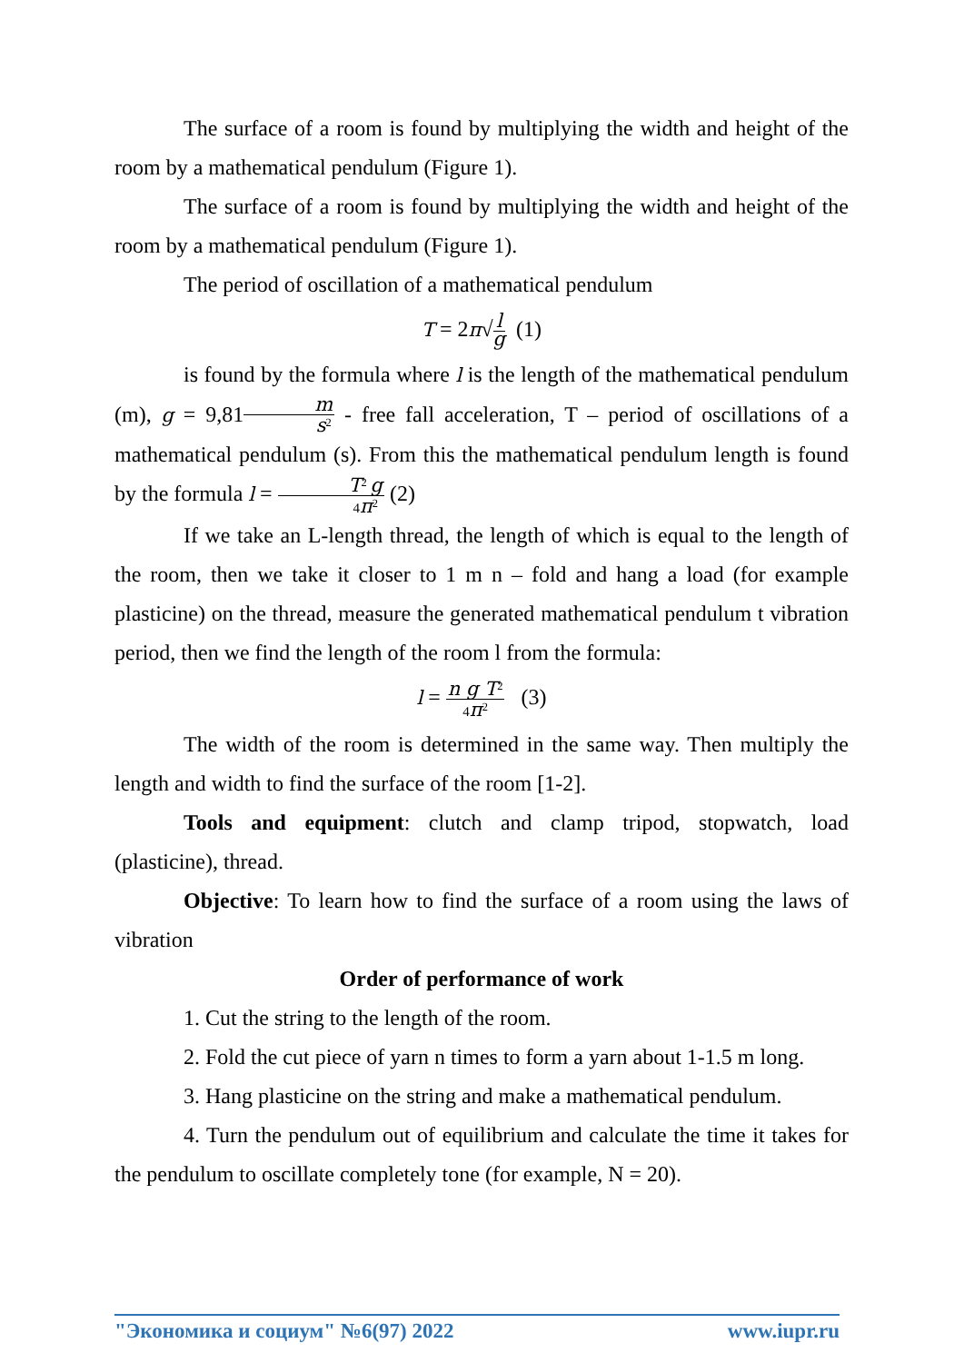The surface of a room is found by multiplying the width and height of the room by a mathematical pendulum (Figure 1).
The surface of a room is found by multiplying the width and height of the room by a mathematical pendulum (Figure 1).
The period of oscillation of a mathematical pendulum
T = 2π√l g (1)
is found by the formula where l is the length of the mathematical pendulum (m), g = 9,81m s<sup>2</sup> - free fall acceleration, T – period of oscillations of a mathematical pendulum (s). From this the mathematical pendulum length is found by the formula l = T<sup>2</sup> g 4π<sup>2</sup> (2)
If we take an L-length thread, the length of which is equal to the length of the room, then we take it closer to 1 m n – fold and hang a load (for example plasticine) on the thread, measure the generated mathematical pendulum t vibration period, then we find the length of the room l from the formula:
l = n g T<sup>2</sup> 4π<sup>2</sup> (3)
The width of the room is determined in the same way. Then multiply the length and width to find the surface of the room [1-2].
Tools and equipment: clutch and clamp tripod, stopwatch, load (plasticine), thread.
Objective: To learn how to find the surface of a room using the laws of vibration
Order of performance of work
1. Cut the string to the length of the room.
2. Fold the cut piece of yarn n times to form a yarn about 1-1.5 m long.
3. Hang plasticine on the string and make a mathematical pendulum.
4. Turn the pendulum out of equilibrium and calculate the time it takes for the pendulum to oscillate completely tone (for example, N = 20).
"Экономика и социум" №6(97) 2022 www.iupr.ru